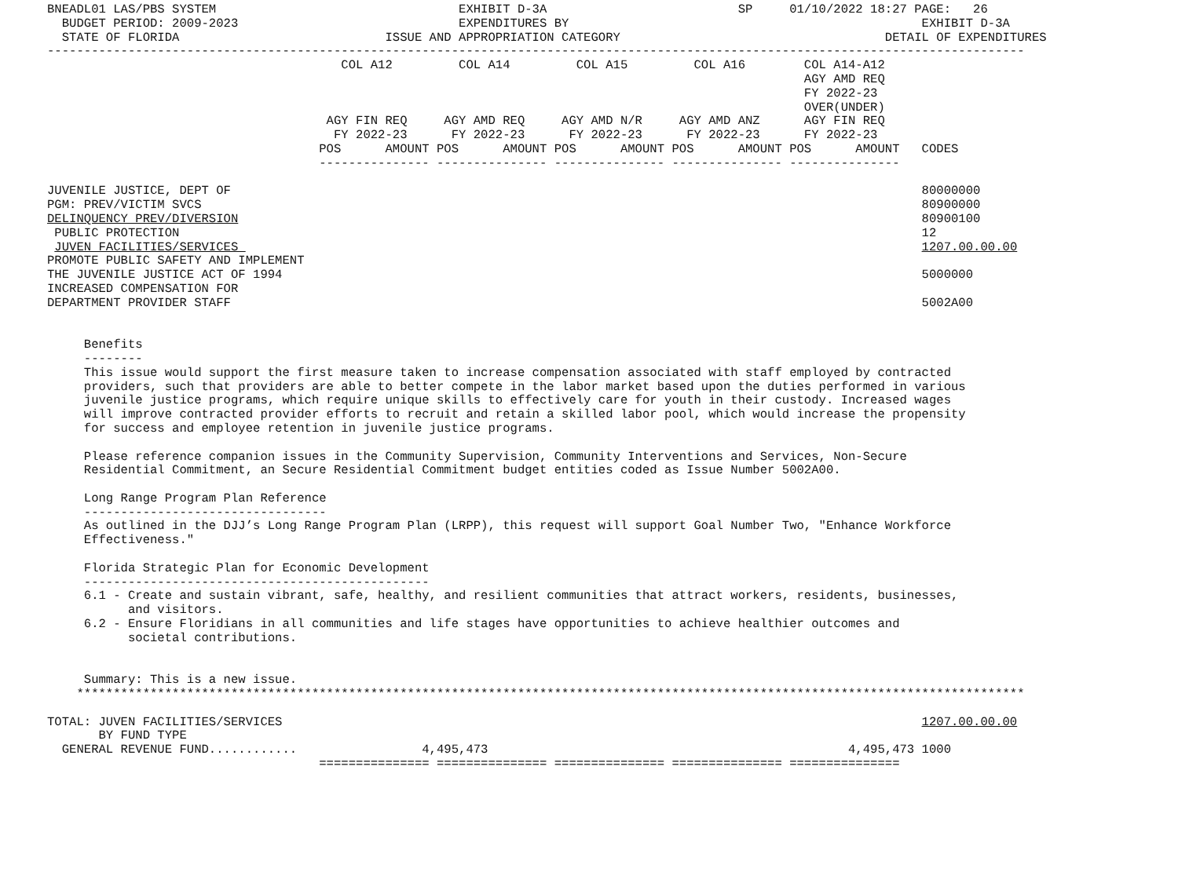BNEADL01 LAS/PBS SYSTEM                                 EXHIBIT D-3A                          SP     01/10/2022 18:27 PAGE:   26
  BUDGET PERIOD: 2009-2023                              EXPENDITURES BY                                                EXHIBIT D-3A
  STATE OF FLORIDA                            ISSUE AND APPROPRIATION CATEGORY                                    DETAIL OF EXPENDITURES
-------------------------------------------------------------------------------------------------------------------------------------
                                        COL A12         COL A14         COL A15         COL A16        COL A14-A12
                                                                                                       AGY AMD REQ
                                                                                                       FY 2022-23
                                                                                                       OVER(UNDER)
                                      AGY FIN REQ     AGY AMD REQ     AGY AMD N/R     AGY AMD ANZ      AGY FIN REQ
                                       FY 2022-23      FY 2022-23      FY 2022-23      FY 2022-23      FY 2022-23
                                     POS      AMOUNT POS      AMOUNT POS      AMOUNT POS      AMOUNT POS      AMOUNT   CODES
                                     --------------- --------------- --------------- --------------- ---------------

JUVENILE JUSTICE, DEPT OF                                                                                              80000000
PGM: PREV/VICTIM SVCS                                                                                                  80900000
DELINQUENCY PREV/DIVERSION                                                                                             80900100
 PUBLIC PROTECTION                                                                                                     12
 JUVEN FACILITIES/SERVICES                                                                                             1207.00.00.00
PROMOTE PUBLIC SAFETY AND IMPLEMENT
THE JUVENILE JUSTICE ACT OF 1994                                                                                       5000000
INCREASED COMPENSATION FOR
DEPARTMENT PROVIDER STAFF                                                                                              5002A00


     Benefits
     --------
     This issue would support the first measure taken to increase compensation associated with staff employed by contracted
     providers, such that providers are able to better compete in the labor market based upon the duties performed in various
     juvenile justice programs, which require unique skills to effectively care for youth in their custody. Increased wages
     will improve contracted provider efforts to recruit and retain a skilled labor pool, which would increase the propensity
     for success and employee retention in juvenile justice programs.

     Please reference companion issues in the Community Supervision, Community Interventions and Services, Non-Secure
     Residential Commitment, an Secure Residential Commitment budget entities coded as Issue Number 5002A00.

     Long Range Program Plan Reference
     ---------------------------------
     As outlined in the DJJ’s Long Range Program Plan (LRPP), this request will support Goal Number Two, "Enhance Workforce
     Effectiveness."

     Florida Strategic Plan for Economic Development
     -----------------------------------------------
     6.1 - Create and sustain vibrant, safe, healthy, and resilient communities that attract workers, residents, businesses,
           and visitors.
     6.2 - Ensure Floridians in all communities and life stages have opportunities to achieve healthier outcomes and
           societal contributions.


     Summary: This is a new issue.
    *********************************************************************************************************************************

TOTAL: JUVEN FACILITIES/SERVICES                                                                                       1207.00.00.00
       BY FUND TYPE
  GENERAL REVENUE FUND............                 4,495,473                                                 4,495,473 1000
                                     =============== =============== =============== =============== ===============